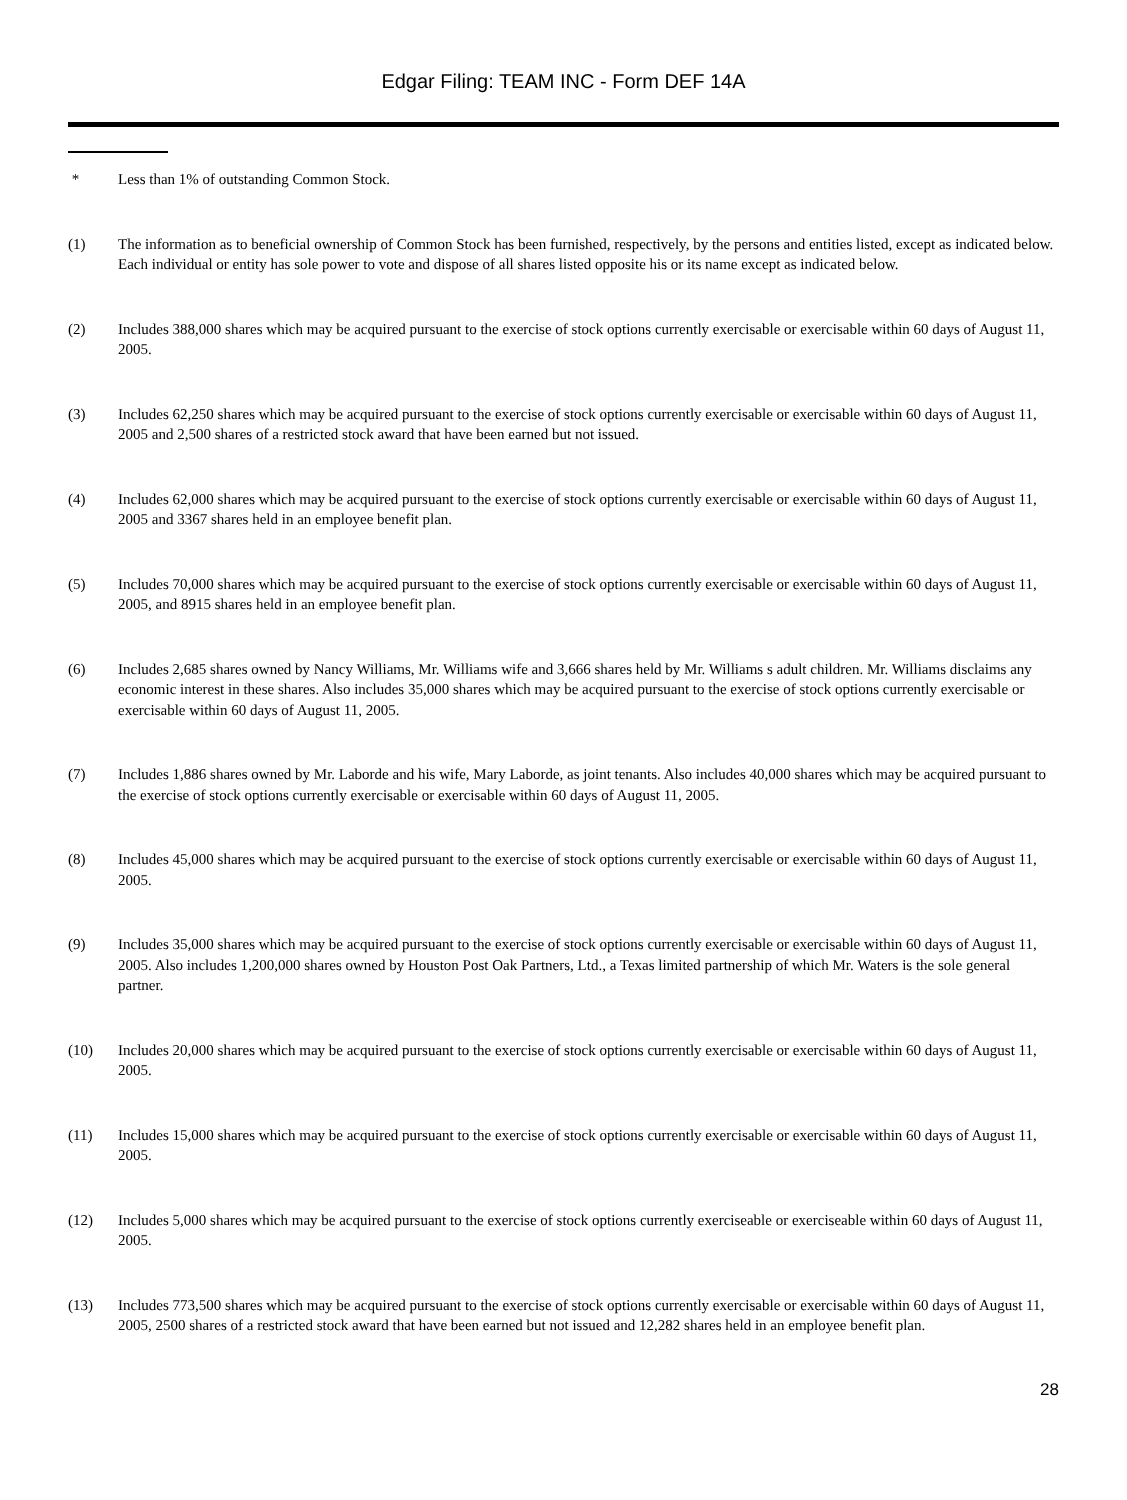Edgar Filing: TEAM INC - Form DEF 14A
* Less than 1% of outstanding Common Stock.
(1) The information as to beneficial ownership of Common Stock has been furnished, respectively, by the persons and entities listed, except as indicated below. Each individual or entity has sole power to vote and dispose of all shares listed opposite his or its name except as indicated below.
(2) Includes 388,000 shares which may be acquired pursuant to the exercise of stock options currently exercisable or exercisable within 60 days of August 11, 2005.
(3) Includes 62,250 shares which may be acquired pursuant to the exercise of stock options currently exercisable or exercisable within 60 days of August 11, 2005 and 2,500 shares of a restricted stock award that have been earned but not issued.
(4) Includes 62,000 shares which may be acquired pursuant to the exercise of stock options currently exercisable or exercisable within 60 days of August 11, 2005 and 3367 shares held in an employee benefit plan.
(5) Includes 70,000 shares which may be acquired pursuant to the exercise of stock options currently exercisable or exercisable within 60 days of August 11, 2005, and 8915 shares held in an employee benefit plan.
(6) Includes 2,685 shares owned by Nancy Williams, Mr. Williams wife and 3,666 shares held by Mr. Williams s adult children. Mr. Williams disclaims any economic interest in these shares. Also includes 35,000 shares which may be acquired pursuant to the exercise of stock options currently exercisable or exercisable within 60 days of August 11, 2005.
(7) Includes 1,886 shares owned by Mr. Laborde and his wife, Mary Laborde, as joint tenants. Also includes 40,000 shares which may be acquired pursuant to the exercise of stock options currently exercisable or exercisable within 60 days of August 11, 2005.
(8) Includes 45,000 shares which may be acquired pursuant to the exercise of stock options currently exercisable or exercisable within 60 days of August 11, 2005.
(9) Includes 35,000 shares which may be acquired pursuant to the exercise of stock options currently exercisable or exercisable within 60 days of August 11, 2005. Also includes 1,200,000 shares owned by Houston Post Oak Partners, Ltd., a Texas limited partnership of which Mr. Waters is the sole general partner.
(10) Includes 20,000 shares which may be acquired pursuant to the exercise of stock options currently exercisable or exercisable within 60 days of August 11, 2005.
(11) Includes 15,000 shares which may be acquired pursuant to the exercise of stock options currently exercisable or exercisable within 60 days of August 11, 2005.
(12) Includes 5,000 shares which may be acquired pursuant to the exercise of stock options currently exerciseable or exerciseable within 60 days of August 11, 2005.
(13) Includes 773,500 shares which may be acquired pursuant to the exercise of stock options currently exercisable or exercisable within 60 days of August 11, 2005, 2500 shares of a restricted stock award that have been earned but not issued and 12,282 shares held in an employee benefit plan.
28